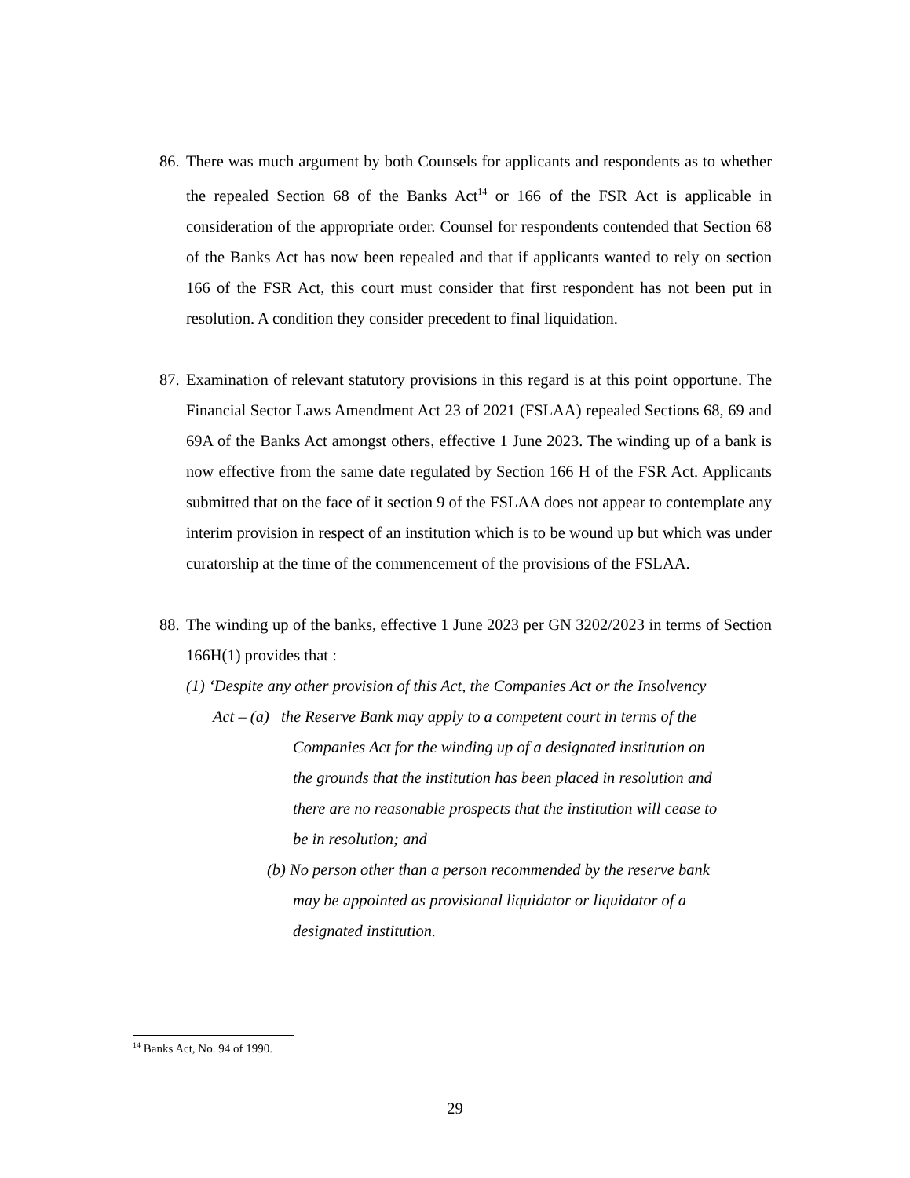86.
There was much argument by both Counsels for applicants and respondents as to whether the repealed Section 68 of the Banks Act<sup>14</sup> or 166 of the FSR Act is applicable in consideration of the appropriate order. Counsel for respondents contended that Section 68 of the Banks Act has now been repealed and that if applicants wanted to rely on section 166 of the FSR Act, this court must consider that first respondent has not been put in resolution. A condition they consider precedent to final liquidation.
87.
Examination of relevant statutory provisions in this regard is at this point opportune. The Financial Sector Laws Amendment Act 23 of 2021 (FSLAA) repealed Sections 68, 69 and 69A of the Banks Act amongst others, effective 1 June 2023. The winding up of a bank is now effective from the same date regulated by Section 166 H of the FSR Act. Applicants submitted that on the face of it section 9 of the FSLAA does not appear to contemplate any interim provision in respect of an institution which is to be wound up but which was under curatorship at the time of the commencement of the provisions of the FSLAA.
88.
The winding up of the banks, effective 1 June 2023 per GN 3202/2023 in terms of Section 166H(1) provides that :
(1) ‘Despite any other provision of this Act, the Companies Act or the Insolvency
Act – (a) the Reserve Bank may apply to a competent court in terms of the
Companies Act for the winding up of a designated institution on
the grounds that the institution has been placed in resolution and
there are no reasonable prospects that the institution will cease to
be in resolution; and
(b) No person other than a person recommended by the reserve bank
may be appointed as provisional liquidator or liquidator of a
designated institution.
<sup>14</sup> Banks Act, No. 94 of 1990.
29